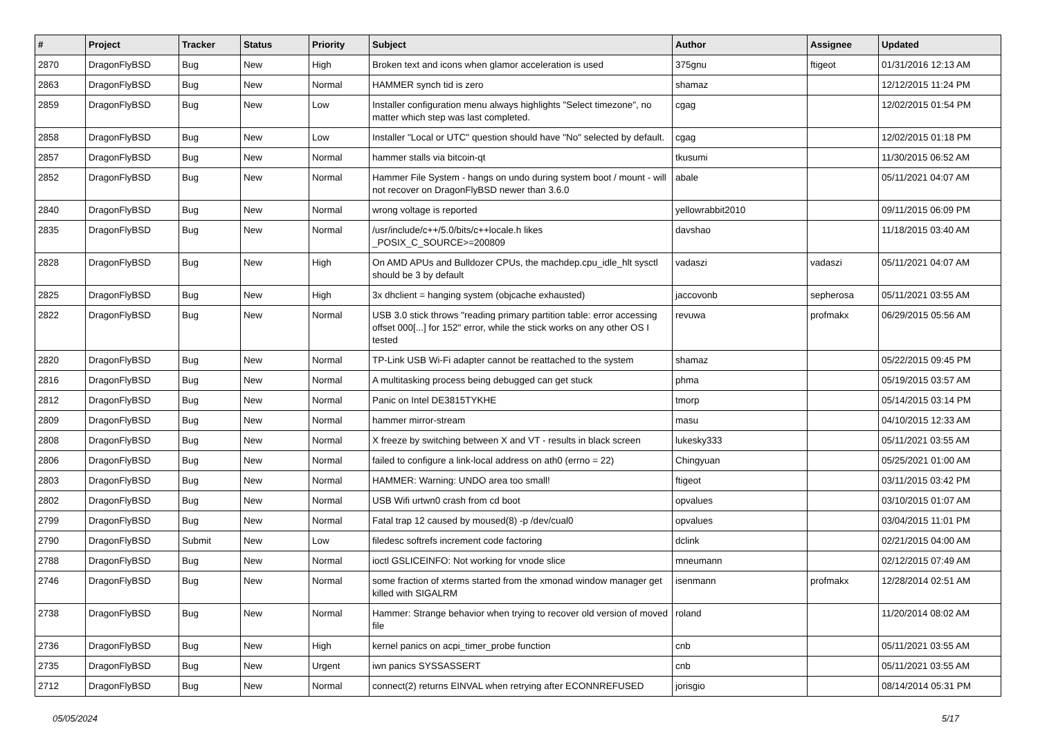| # | Project | Tracker | Status | Priority | Subject | Author | Assignee | Updated |
| --- | --- | --- | --- | --- | --- | --- | --- | --- |
| 2870 | DragonFlyBSD | Bug | New | High | Broken text and icons when glamor acceleration is used | 375gnu | ftigeot | 01/31/2016 12:13 AM |
| 2863 | DragonFlyBSD | Bug | New | Normal | HAMMER synch tid is zero | shamaz | | 12/12/2015 11:24 PM |
| 2859 | DragonFlyBSD | Bug | New | Low | Installer configuration menu always highlights "Select timezone", no matter which step was last completed. | cgag | | 12/02/2015 01:54 PM |
| 2858 | DragonFlyBSD | Bug | New | Low | Installer "Local or UTC" question should have "No" selected by default. | cgag | | 12/02/2015 01:18 PM |
| 2857 | DragonFlyBSD | Bug | New | Normal | hammer stalls via bitcoin-qt | tkusumi | | 11/30/2015 06:52 AM |
| 2852 | DragonFlyBSD | Bug | New | Normal | Hammer File System - hangs on undo during system boot / mount - will not recover on DragonFlyBSD newer than 3.6.0 | abale | | 05/11/2021 04:07 AM |
| 2840 | DragonFlyBSD | Bug | New | Normal | wrong voltage is reported | yellowrabbit2010 | | 09/11/2015 06:09 PM |
| 2835 | DragonFlyBSD | Bug | New | Normal | /usr/include/c++/5.0/bits/c++locale.h likes _POSIX_C_SOURCE>=200809 | davshao | | 11/18/2015 03:40 AM |
| 2828 | DragonFlyBSD | Bug | New | High | On AMD APUs and Bulldozer CPUs, the machdep.cpu_idle_hlt sysctl should be 3 by default | vadaszi | vadaszi | 05/11/2021 04:07 AM |
| 2825 | DragonFlyBSD | Bug | New | High | 3x dhclient = hanging system (objcache exhausted) | jaccovonb | sepherosa | 05/11/2021 03:55 AM |
| 2822 | DragonFlyBSD | Bug | New | Normal | USB 3.0 stick throws "reading primary partition table: error accessing offset 000[...] for 152" error, while the stick works on any other OS I tested | revuwa | profmakx | 06/29/2015 05:56 AM |
| 2820 | DragonFlyBSD | Bug | New | Normal | TP-Link USB Wi-Fi adapter cannot be reattached to the system | shamaz | | 05/22/2015 09:45 PM |
| 2816 | DragonFlyBSD | Bug | New | Normal | A multitasking process being debugged can get stuck | phma | | 05/19/2015 03:57 AM |
| 2812 | DragonFlyBSD | Bug | New | Normal | Panic on Intel DE3815TYKHE | tmorp | | 05/14/2015 03:14 PM |
| 2809 | DragonFlyBSD | Bug | New | Normal | hammer mirror-stream | masu | | 04/10/2015 12:33 AM |
| 2808 | DragonFlyBSD | Bug | New | Normal | X freeze by switching between X and VT - results in black screen | lukesky333 | | 05/11/2021 03:55 AM |
| 2806 | DragonFlyBSD | Bug | New | Normal | failed to configure a link-local address on ath0 (errno = 22) | Chingyuan | | 05/25/2021 01:00 AM |
| 2803 | DragonFlyBSD | Bug | New | Normal | HAMMER: Warning: UNDO area too small! | ftigeot | | 03/11/2015 03:42 PM |
| 2802 | DragonFlyBSD | Bug | New | Normal | USB Wifi urtwn0 crash from cd boot | opvalues | | 03/10/2015 01:07 AM |
| 2799 | DragonFlyBSD | Bug | New | Normal | Fatal trap 12 caused by moused(8) -p /dev/cual0 | opvalues | | 03/04/2015 11:01 PM |
| 2790 | DragonFlyBSD | Submit | New | Low | filedesc softrefs increment code factoring | dclink | | 02/21/2015 04:00 AM |
| 2788 | DragonFlyBSD | Bug | New | Normal | ioctl GSLICEINFO: Not working for vnode slice | mneumann | | 02/12/2015 07:49 AM |
| 2746 | DragonFlyBSD | Bug | New | Normal | some fraction of xterms started from the xmonad window manager get killed with SIGALRM | isenmann | profmakx | 12/28/2014 02:51 AM |
| 2738 | DragonFlyBSD | Bug | New | Normal | Hammer: Strange behavior when trying to recover old version of moved file | roland | | 11/20/2014 08:02 AM |
| 2736 | DragonFlyBSD | Bug | New | High | kernel panics on acpi_timer_probe function | cnb | | 05/11/2021 03:55 AM |
| 2735 | DragonFlyBSD | Bug | New | Urgent | iwn panics SYSSASSERT | cnb | | 05/11/2021 03:55 AM |
| 2712 | DragonFlyBSD | Bug | New | Normal | connect(2) returns EINVAL when retrying after ECONNREFUSED | jorisgio | | 08/14/2014 05:31 PM |
05/05/2024 5/17